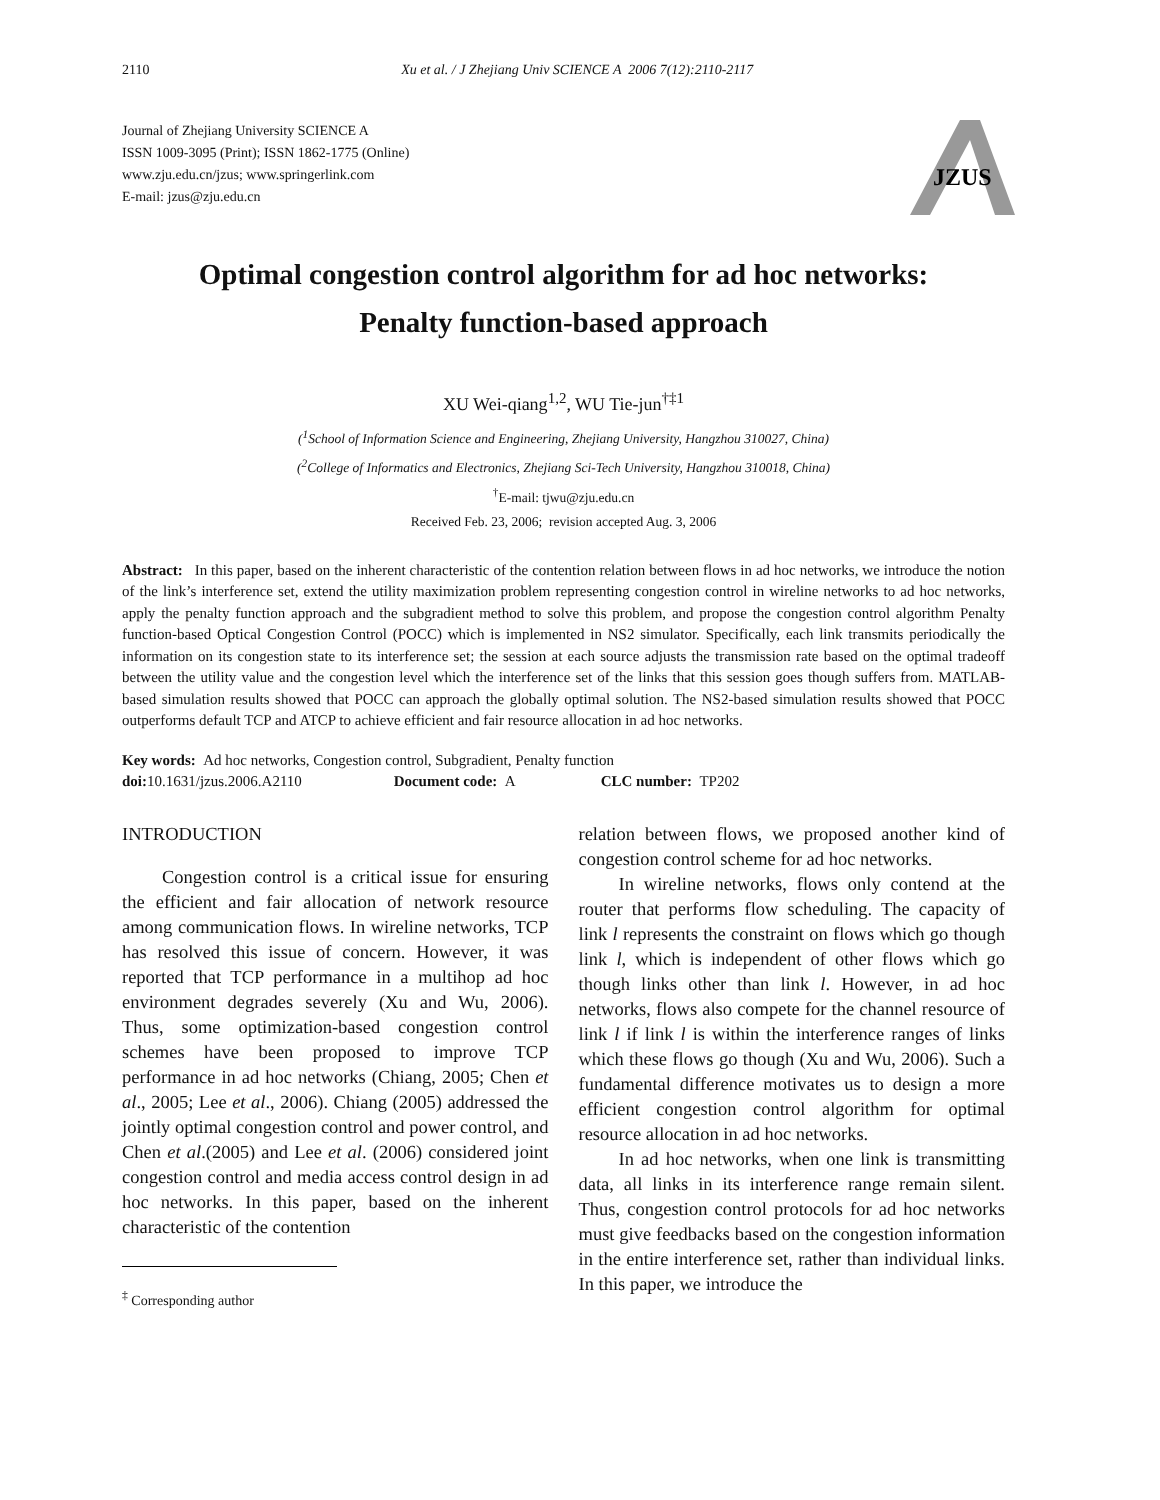2110 Xu et al. / J Zhejiang Univ SCIENCE A 2006 7(12):2110-2117
Journal of Zhejiang University SCIENCE A
ISSN 1009-3095 (Print); ISSN 1862-1775 (Online)
www.zju.edu.cn/jzus; www.springerlink.com
E-mail: jzus@zju.edu.cn
JZUS
Optimal congestion control algorithm for ad hoc networks:
Penalty function-based approach
XU Wei-qiang<sup>1,2</sup>, WU Tie-jun<sup>†‡1</sup>
(<sup>1</sup>School of Information Science and Engineering, Zhejiang University, Hangzhou 310027, China)
(<sup>2</sup>College of Informatics and Electronics, Zhejiang Sci-Tech University, Hangzhou 310018, China)
<sup>†</sup> E-mail: tjwu@zju.edu.cn
Received Feb. 23, 2006; revision accepted Aug. 3, 2006
Abstract: In this paper, based on the inherent characteristic of the contention relation between flows in ad hoc networks, we introduce the notion of the link’s interference set, extend the utility maximization problem representing congestion control in wireline networks to ad hoc networks, apply the penalty function approach and the subgradient method to solve this problem, and propose the congestion control algorithm Penalty function-based Optical Congestion Control (POCC) which is implemented in NS2 simulator. Specifically, each link transmits periodically the information on its congestion state to its interference set; the session at each source adjusts the transmission rate based on the optimal tradeoff between the utility value and the congestion level which the interference set of the links that this session goes though suffers from. MATLAB-based simulation results showed that POCC can approach the globally optimal solution. The NS2-based simulation results showed that POCC outperforms default TCP and ATCP to achieve efficient and fair resource allocation in ad hoc networks.
Key words: Ad hoc networks, Congestion control, Subgradient, Penalty function
doi: 10.1631/jzus.2006.A2110 Document code: A CLC number: TP202
INTRODUCTION
Congestion control is a critical issue for ensuring the efficient and fair allocation of network resource among communication flows. In wireline networks, TCP has resolved this issue of concern. However, it was reported that TCP performance in a multihop ad hoc environment degrades severely (Xu and Wu, 2006). Thus, some optimization-based congestion control schemes have been proposed to improve TCP performance in ad hoc networks (Chiang, 2005; Chen et al., 2005; Lee et al., 2006). Chiang (2005) addressed the jointly optimal congestion control and power control, and Chen et al.(2005) and Lee et al. (2006) considered joint congestion control and media access control design in ad hoc networks. In this paper, based on the inherent characteristic of the contention
<sup>‡</sup> Corresponding author
relation between flows, we proposed another kind of congestion control scheme for ad hoc networks.
In wireline networks, flows only contend at the router that performs flow scheduling. The capacity of link l represents the constraint on flows which go though link l, which is independent of other flows which go though links other than link l. However, in ad hoc networks, flows also compete for the channel resource of link l if link l is within the interference ranges of links which these flows go though (Xu and Wu, 2006). Such a fundamental difference motivates us to design a more efficient congestion control algorithm for optimal resource allocation in ad hoc networks.
In ad hoc networks, when one link is transmitting data, all links in its interference range remain silent. Thus, congestion control protocols for ad hoc networks must give feedbacks based on the congestion information in the entire interference set, rather than individual links. In this paper, we introduce the